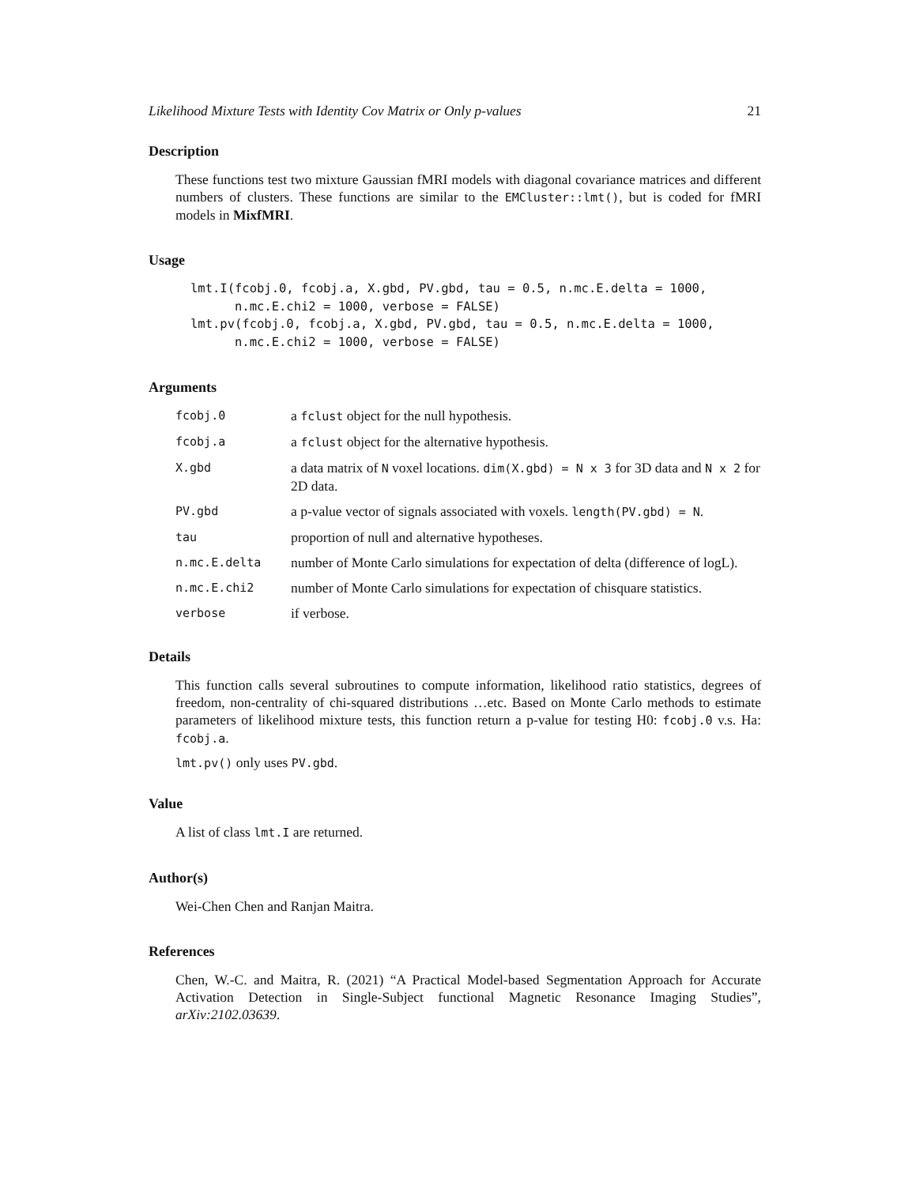Likelihood Mixture Tests with Identity Cov Matrix or Only p-values 21
Description
These functions test two mixture Gaussian fMRI models with diagonal covariance matrices and different numbers of clusters. These functions are similar to the EMCluster::lmt(), but is coded for fMRI models in MixfMRI.
Usage
lmt.I(fcobj.0, fcobj.a, X.gbd, PV.gbd, tau = 0.5, n.mc.E.delta = 1000,
      n.mc.E.chi2 = 1000, verbose = FALSE)
lmt.pv(fcobj.0, fcobj.a, X.gbd, PV.gbd, tau = 0.5, n.mc.E.delta = 1000,
      n.mc.E.chi2 = 1000, verbose = FALSE)
Arguments
| fcobj.0 | a fclust object for the null hypothesis. |
| fcobj.a | a fclust object for the alternative hypothesis. |
| X.gbd | a data matrix of N voxel locations. dim(X.gbd) = N x 3 for 3D data and N x 2 for 2D data. |
| PV.gbd | a p-value vector of signals associated with voxels. length(PV.gbd) = N . |
| tau | proportion of null and alternative hypotheses. |
| n.mc.E.delta | number of Monte Carlo simulations for expectation of delta (difference of logL). |
| n.mc.E.chi2 | number of Monte Carlo simulations for expectation of chisquare statistics. |
| verbose | if verbose. |
Details
This function calls several subroutines to compute information, likelihood ratio statistics, degrees of freedom, non-centrality of chi-squared distributions …etc. Based on Monte Carlo methods to estimate parameters of likelihood mixture tests, this function return a p-value for testing H0: fcobj.0 v.s. Ha: fcobj.a.
lmt.pv() only uses PV.gbd.
Value
A list of class lmt.I are returned.
Author(s)
Wei-Chen Chen and Ranjan Maitra.
References
Chen, W.-C. and Maitra, R. (2021) “A Practical Model-based Segmentation Approach for Accurate Activation Detection in Single-Subject functional Magnetic Resonance Imaging Studies”, arXiv:2102.03639.